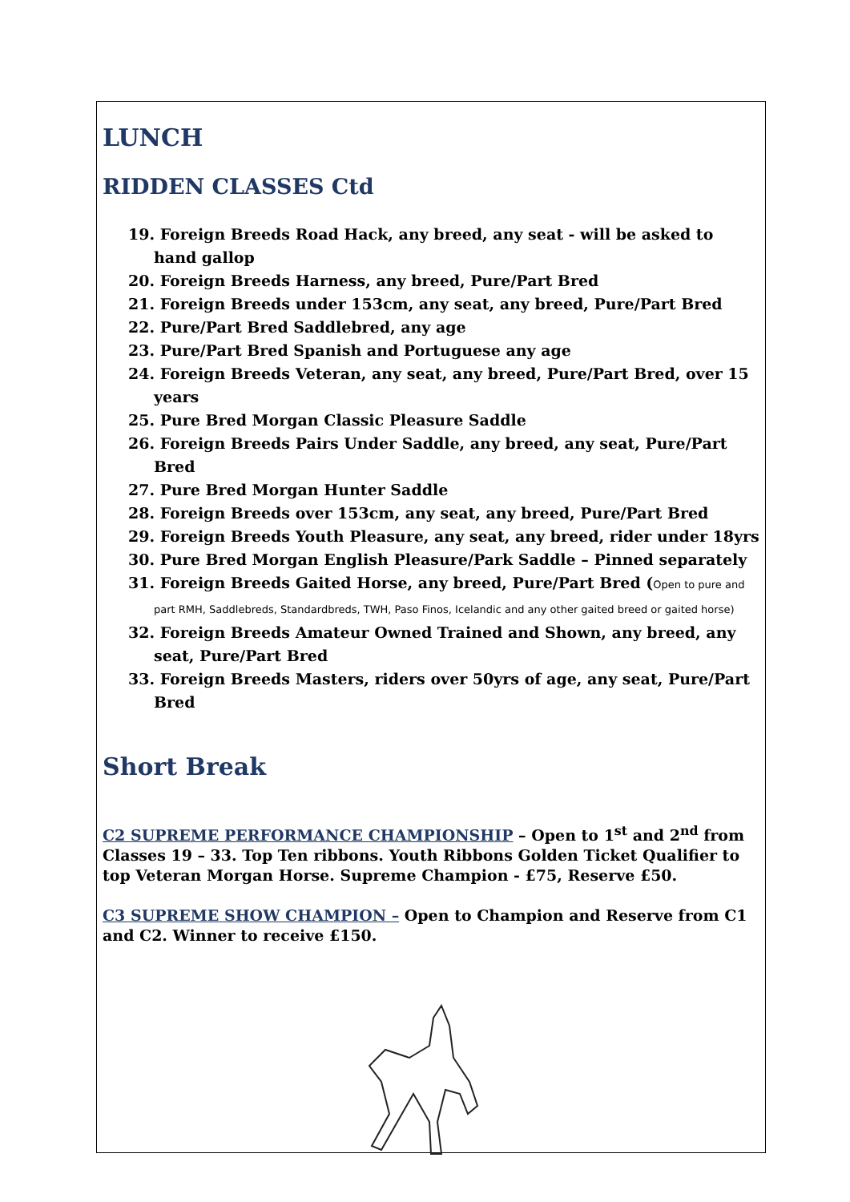LUNCH
RIDDEN CLASSES Ctd
19. Foreign Breeds Road Hack, any breed, any seat - will be asked to hand gallop
20. Foreign Breeds Harness, any breed, Pure/Part Bred
21. Foreign Breeds under 153cm, any seat, any breed, Pure/Part Bred
22. Pure/Part Bred Saddlebred, any age
23. Pure/Part Bred Spanish and Portuguese any age
24. Foreign Breeds Veteran, any seat, any breed, Pure/Part Bred, over 15 years
25. Pure Bred Morgan Classic Pleasure Saddle
26. Foreign Breeds Pairs Under Saddle, any breed, any seat, Pure/Part Bred
27. Pure Bred Morgan Hunter Saddle
28. Foreign Breeds over 153cm, any seat, any breed, Pure/Part Bred
29. Foreign Breeds Youth Pleasure, any seat, any breed, rider under 18yrs
30. Pure Bred Morgan English Pleasure/Park Saddle – Pinned separately
31. Foreign Breeds Gaited Horse, any breed, Pure/Part Bred (Open to pure and part RMH, Saddlebreds, Standardbreds, TWH, Paso Finos, Icelandic and any other gaited breed or gaited horse)
32. Foreign Breeds Amateur Owned Trained and Shown, any breed, any seat, Pure/Part Bred
33. Foreign Breeds Masters, riders over 50yrs of age, any seat, Pure/Part Bred
Short Break
C2 SUPREME PERFORMANCE CHAMPIONSHIP – Open to 1<sup>st</sup> and 2<sup>nd</sup> from Classes 19 – 33. Top Ten ribbons. Youth Ribbons Golden Ticket Qualifier to top Veteran Morgan Horse. Supreme Champion - £75, Reserve £50.
C3 SUPREME SHOW CHAMPION – Open to Champion and Reserve from C1 and C2. Winner to receive £150.